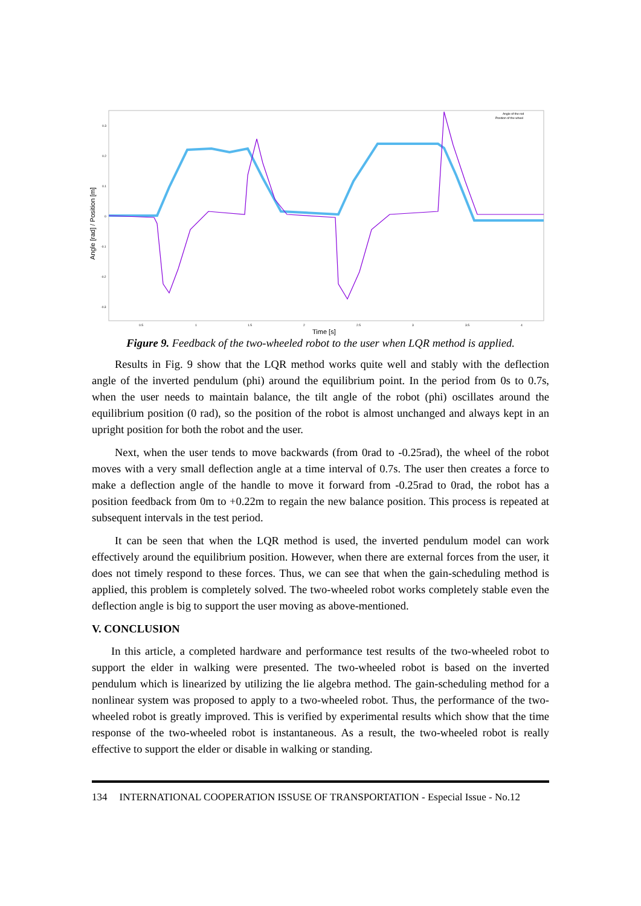Angle [rad] / Position [m]
Time [s]
0.3
0.2
0.1
0
-0.1
-0.2
-0.3
0.5
1
1.5
2
2.5
3
3.5
4
Angle of the rod
Position of the wheel
Figure 9. Feedback of the two-wheeled robot to the user when LQR method is applied.
Results in Fig. 9 show that the LQR method works quite well and stably with the deflection angle of the inverted pendulum (phi) around the equilibrium point. In the period from 0s to 0.7s, when the user needs to maintain balance, the tilt angle of the robot (phi) oscillates around the equilibrium position (0 rad), so the position of the robot is almost unchanged and always kept in an upright position for both the robot and the user.
Next, when the user tends to move backwards (from 0rad to -0.25rad), the wheel of the robot moves with a very small deflection angle at a time interval of 0.7s. The user then creates a force to make a deflection angle of the handle to move it forward from -0.25rad to 0rad, the robot has a position feedback from 0m to +0.22m to regain the new balance position. This process is repeated at subsequent intervals in the test period.
It can be seen that when the LQR method is used, the inverted pendulum model can work effectively around the equilibrium position. However, when there are external forces from the user, it does not timely respond to these forces. Thus, we can see that when the gain-scheduling method is applied, this problem is completely solved. The two-wheeled robot works completely stable even the deflection angle is big to support the user moving as above-mentioned.
V. CONCLUSION
In this article, a completed hardware and performance test results of the two-wheeled robot to support the elder in walking were presented. The two-wheeled robot is based on the inverted pendulum which is linearized by utilizing the lie algebra method. The gain-scheduling method for a nonlinear system was proposed to apply to a two-wheeled robot. Thus, the performance of the two-wheeled robot is greatly improved. This is verified by experimental results which show that the time response of the two-wheeled robot is instantaneous. As a result, the two-wheeled robot is really effective to support the elder or disable in walking or standing.
134 INTERNATIONAL COOPERATION ISSUSE OF TRANSPORTATION - Especial Issue - No.12